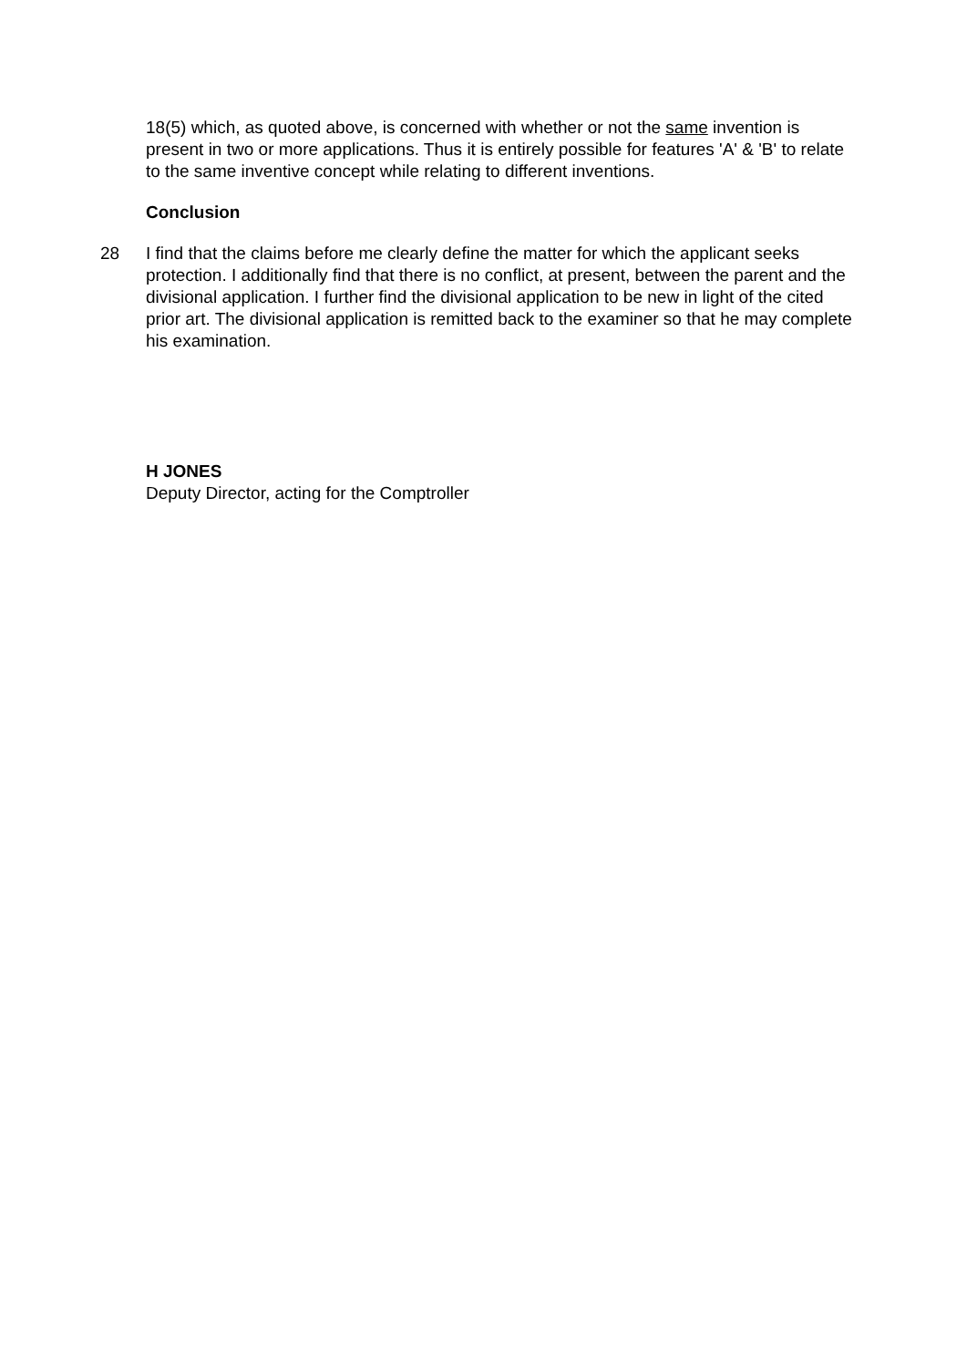18(5) which, as quoted above, is concerned with whether or not the same invention is present in two or more applications. Thus it is entirely possible for features 'A' & 'B' to relate to the same inventive concept while relating to different inventions.
Conclusion
28 I find that the claims before me clearly define the matter for which the applicant seeks protection. I additionally find that there is no conflict, at present, between the parent and the divisional application. I further find the divisional application to be new in light of the cited prior art. The divisional application is remitted back to the examiner so that he may complete his examination.
H JONES
Deputy Director, acting for the Comptroller